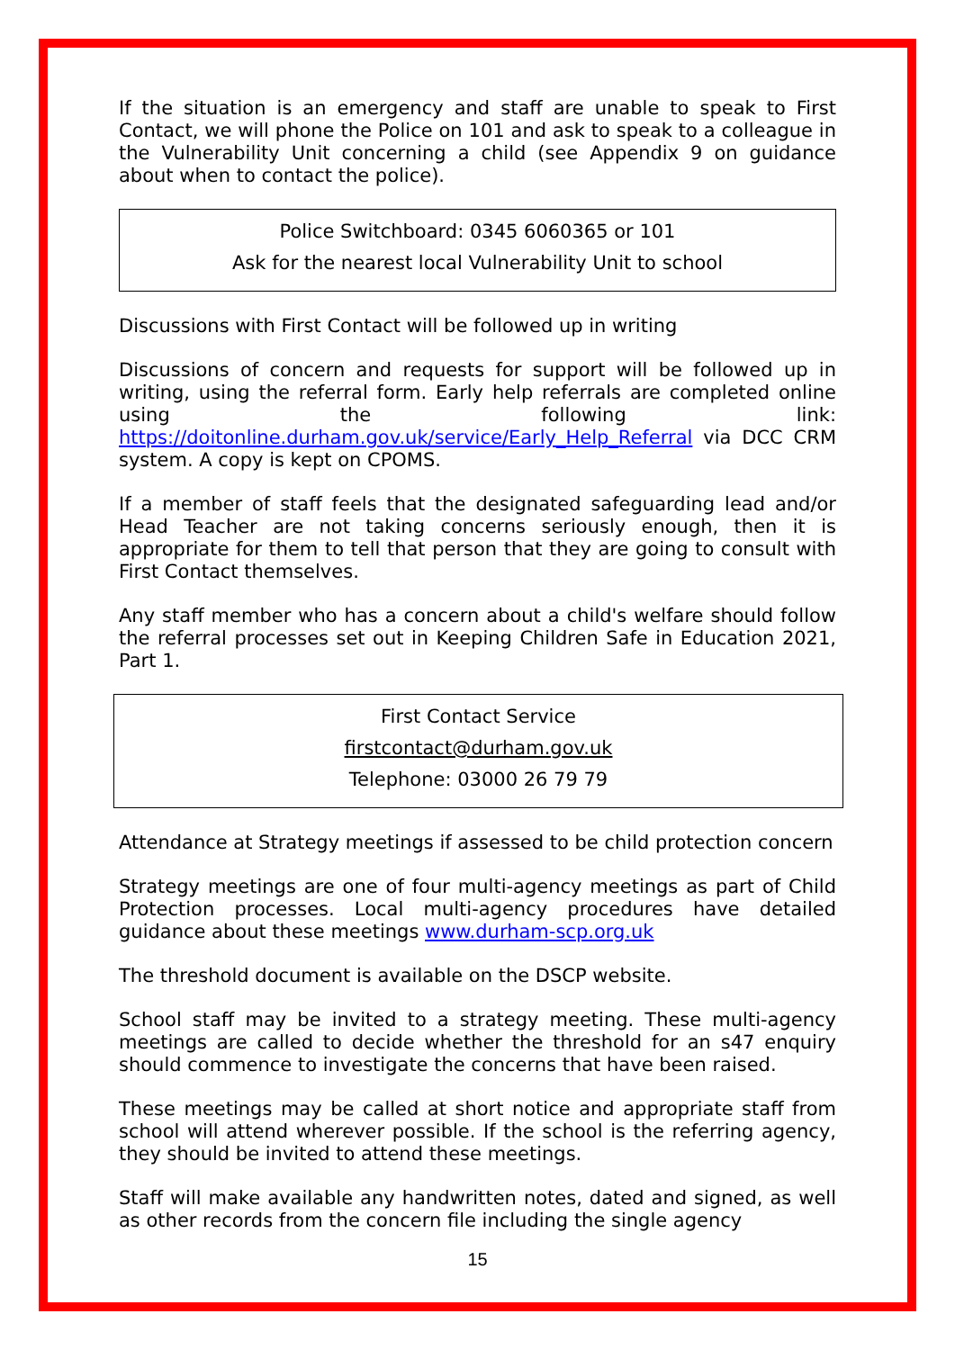If the situation is an emergency and staff are unable to speak to First Contact, we will phone the Police on 101 and ask to speak to a colleague in the Vulnerability Unit concerning a child (see Appendix 9 on guidance about when to contact the police).
Police Switchboard: 0345 6060365 or 101
Ask for the nearest local Vulnerability Unit to school
Discussions with First Contact will be followed up in writing
Discussions of concern and requests for support will be followed up in writing, using the referral form. Early help referrals are completed online using the following link: https://doitonline.durham.gov.uk/service/Early_Help_Referral via DCC CRM system. A copy is kept on CPOMS.
If a member of staff feels that the designated safeguarding lead and/or Head Teacher are not taking concerns seriously enough, then it is appropriate for them to tell that person that they are going to consult with First Contact themselves.
Any staff member who has a concern about a child's welfare should follow the referral processes set out in Keeping Children Safe in Education 2021, Part 1.
First Contact Service
firstcontact@durham.gov.uk
Telephone: 03000 26 79 79
Attendance at Strategy meetings if assessed to be child protection concern
Strategy meetings are one of four multi-agency meetings as part of Child Protection processes. Local multi-agency procedures have detailed guidance about these meetings www.durham-scp.org.uk
The threshold document is available on the DSCP website.
School staff may be invited to a strategy meeting. These multi-agency meetings are called to decide whether the threshold for an s47 enquiry should commence to investigate the concerns that have been raised.
These meetings may be called at short notice and appropriate staff from school will attend wherever possible. If the school is the referring agency, they should be invited to attend these meetings.
Staff will make available any handwritten notes, dated and signed, as well as other records from the concern file including the single agency
15